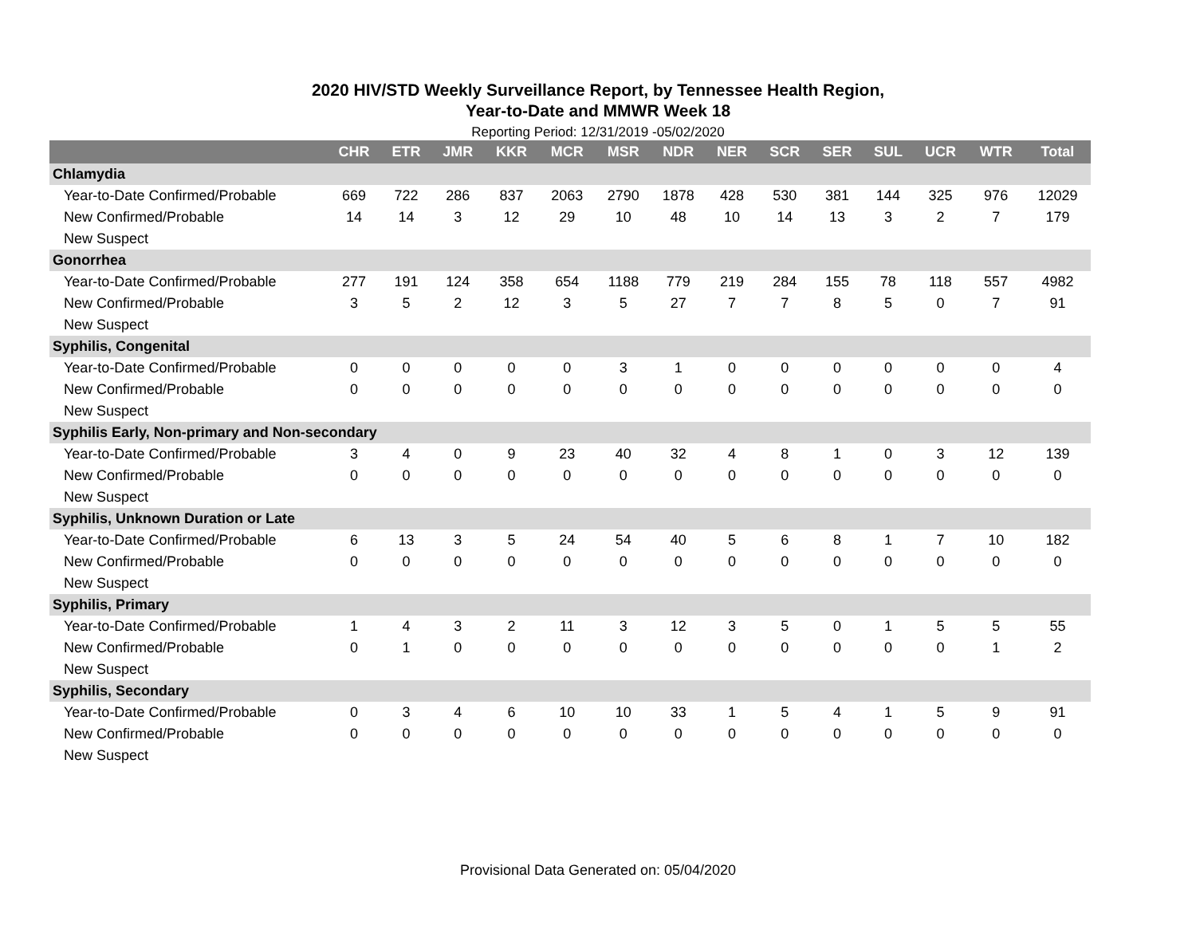2020 HIV/STD Weekly Surveillance Report, by Tennessee Health Region,
Year-to-Date and MMWR Week 18
Reporting Period: 12/31/2019 -05/02/2020
| | CHR | ETR | JMR | KKR | MCR | MSR | NDR | NER | SCR | SER | SUL | UCR | WTR | Total |
| --- | --- | --- | --- | --- | --- | --- | --- | --- | --- | --- | --- | --- | --- | --- |
| Chlamydia | | | | | | | | | | | | | | |
| Year-to-Date Confirmed/Probable | 669 | 722 | 286 | 837 | 2063 | 2790 | 1878 | 428 | 530 | 381 | 144 | 325 | 976 | 12029 |
| New Confirmed/Probable | 14 | 14 | 3 | 12 | 29 | 10 | 48 | 10 | 14 | 13 | 3 | 2 | 7 | 179 |
| New Suspect | | | | | | | | | | | | | | |
| Gonorrhea | | | | | | | | | | | | | | |
| Year-to-Date Confirmed/Probable | 277 | 191 | 124 | 358 | 654 | 1188 | 779 | 219 | 284 | 155 | 78 | 118 | 557 | 4982 |
| New Confirmed/Probable | 3 | 5 | 2 | 12 | 3 | 5 | 27 | 7 | 7 | 8 | 5 | 0 | 7 | 91 |
| New Suspect | | | | | | | | | | | | | | |
| Syphilis, Congenital | | | | | | | | | | | | | | |
| Year-to-Date Confirmed/Probable | 0 | 0 | 0 | 0 | 0 | 3 | 1 | 0 | 0 | 0 | 0 | 0 | 0 | 4 |
| New Confirmed/Probable | 0 | 0 | 0 | 0 | 0 | 0 | 0 | 0 | 0 | 0 | 0 | 0 | 0 | 0 |
| New Suspect | | | | | | | | | | | | | | |
| Syphilis Early, Non-primary and Non-secondary | | | | | | | | | | | | | | |
| Year-to-Date Confirmed/Probable | 3 | 4 | 0 | 9 | 23 | 40 | 32 | 4 | 8 | 1 | 0 | 3 | 12 | 139 |
| New Confirmed/Probable | 0 | 0 | 0 | 0 | 0 | 0 | 0 | 0 | 0 | 0 | 0 | 0 | 0 | 0 |
| New Suspect | | | | | | | | | | | | | | |
| Syphilis, Unknown Duration or Late | | | | | | | | | | | | | | |
| Year-to-Date Confirmed/Probable | 6 | 13 | 3 | 5 | 24 | 54 | 40 | 5 | 6 | 8 | 1 | 7 | 10 | 182 |
| New Confirmed/Probable | 0 | 0 | 0 | 0 | 0 | 0 | 0 | 0 | 0 | 0 | 0 | 0 | 0 | 0 |
| New Suspect | | | | | | | | | | | | | | |
| Syphilis, Primary | | | | | | | | | | | | | | |
| Year-to-Date Confirmed/Probable | 1 | 4 | 3 | 2 | 11 | 3 | 12 | 3 | 5 | 0 | 1 | 5 | 5 | 55 |
| New Confirmed/Probable | 0 | 1 | 0 | 0 | 0 | 0 | 0 | 0 | 0 | 0 | 0 | 0 | 1 | 2 |
| New Suspect | | | | | | | | | | | | | | |
| Syphilis, Secondary | | | | | | | | | | | | | | |
| Year-to-Date Confirmed/Probable | 0 | 3 | 4 | 6 | 10 | 10 | 33 | 1 | 5 | 4 | 1 | 5 | 9 | 91 |
| New Confirmed/Probable | 0 | 0 | 0 | 0 | 0 | 0 | 0 | 0 | 0 | 0 | 0 | 0 | 0 | 0 |
| New Suspect | | | | | | | | | | | | | | |
Provisional Data Generated on: 05/04/2020